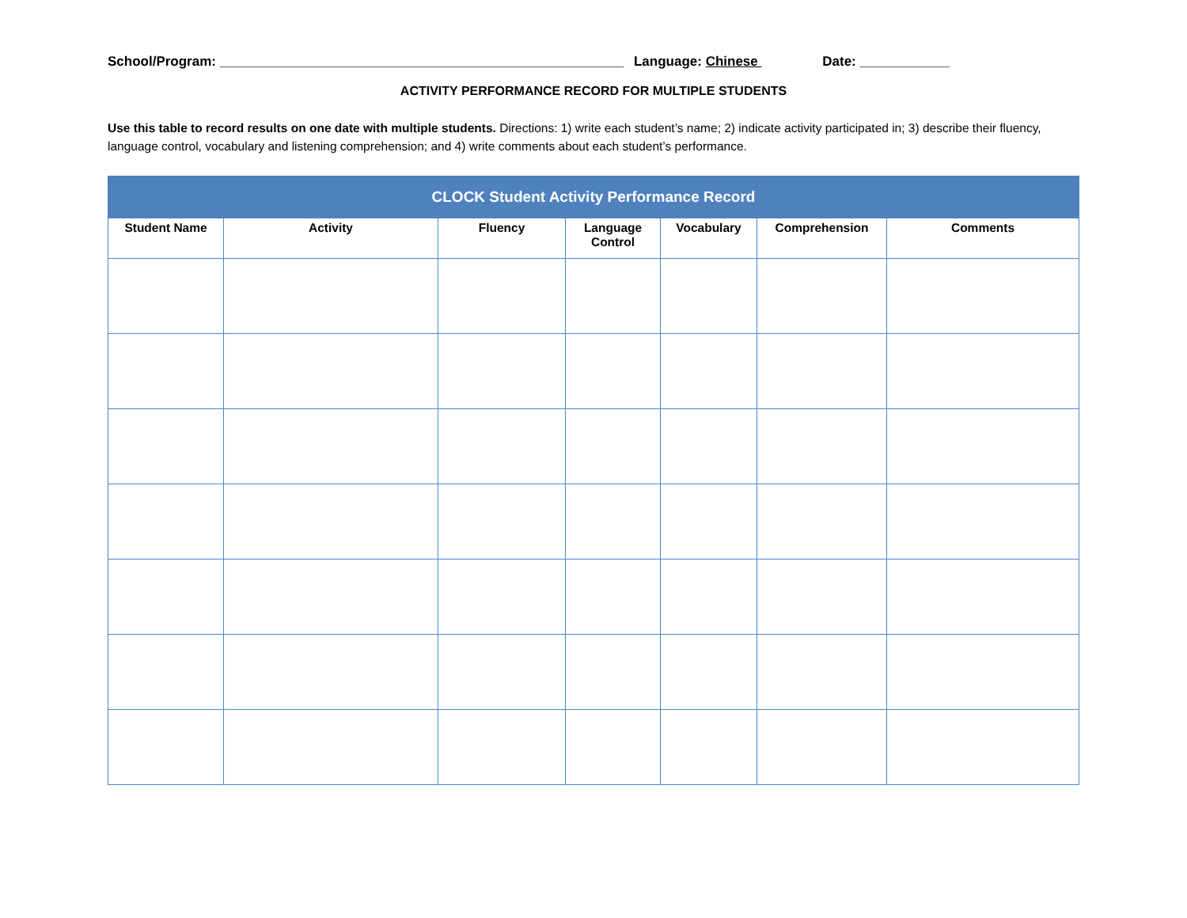School/Program: ______________________________________________________ Language: Chinese Date: ____________
ACTIVITY PERFORMANCE RECORD FOR MULTIPLE STUDENTS
Use this table to record results on one date with multiple students. Directions: 1) write each student’s name; 2) indicate activity participated in; 3) describe their fluency, language control, vocabulary and listening comprehension; and 4) write comments about each student’s performance.
| CLOCK Student Activity Performance Record | | | | | | |
| --- | --- | --- | --- | --- | --- | --- |
| Student Name | Activity | Fluency | Language Control | Vocabulary | Comprehension | Comments |